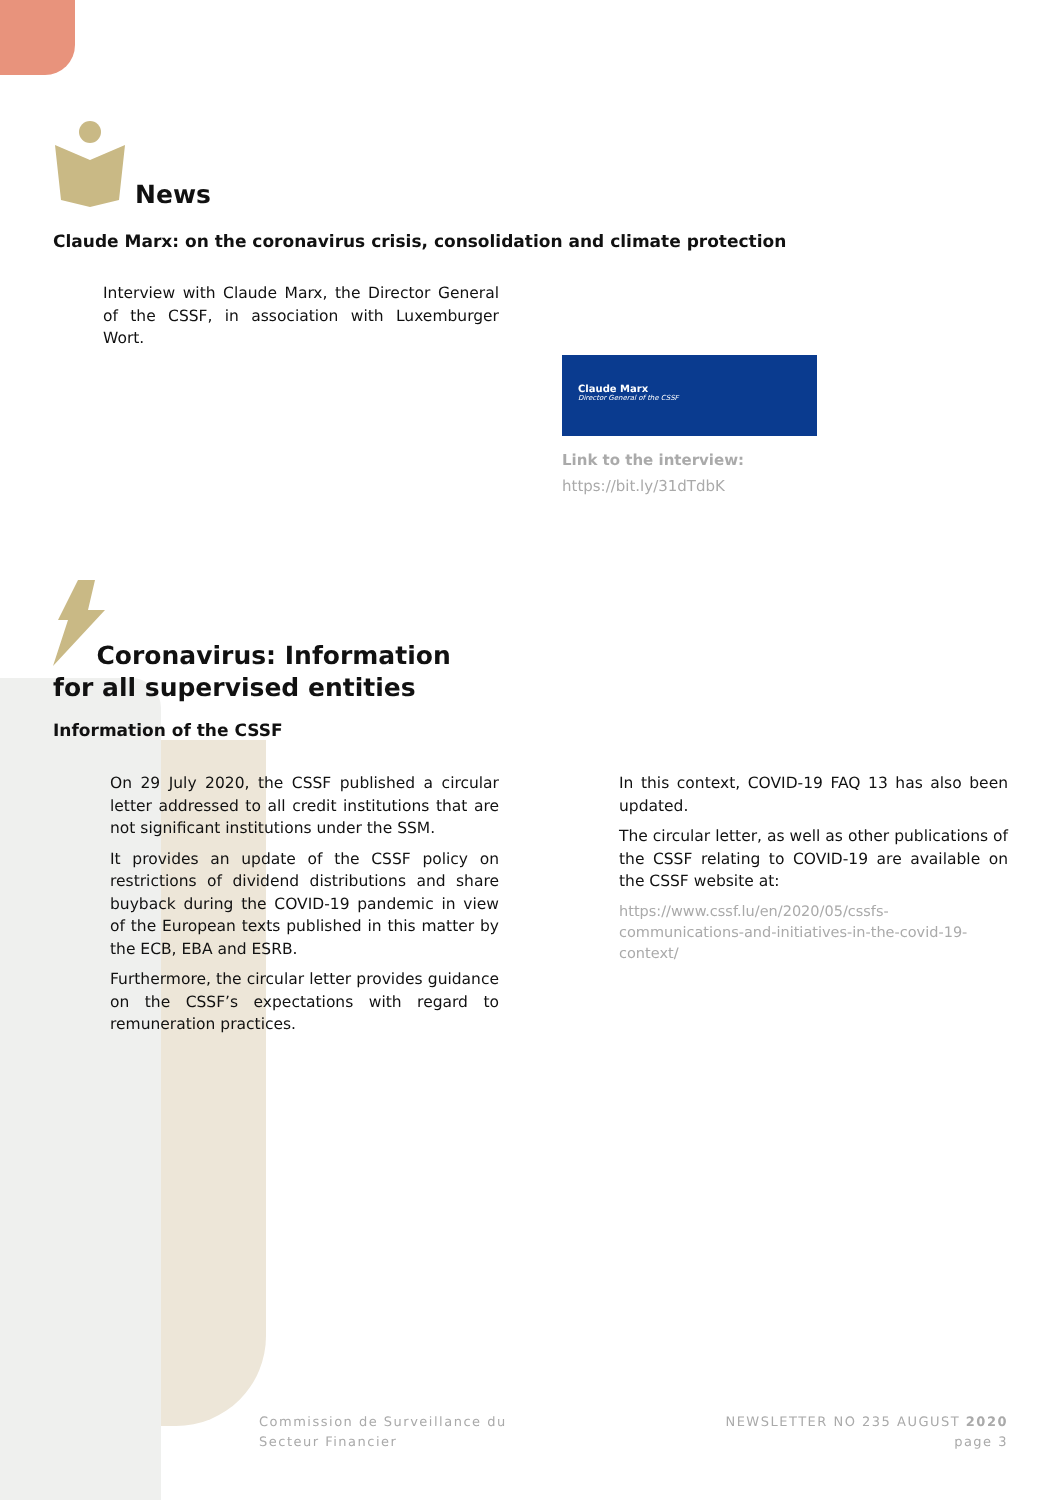News
Claude Marx: on the coronavirus crisis, consolidation and climate protection
Interview with Claude Marx, the Director General of the CSSF, in association with Luxemburger Wort.
Claude Marx
Director General of the CSSF
Link to the interview:
https://bit.ly/31dTdbK
Coronavirus: Information
for all supervised entities
Information of the CSSF
On 29 July 2020, the CSSF published a circular letter addressed to all credit institutions that are not significant institutions under the SSM.
It provides an update of the CSSF policy on restrictions of dividend distributions and share buyback during the COVID-19 pandemic in view of the European texts published in this matter by the ECB, EBA and ESRB.
Furthermore, the circular letter provides guidance on the CSSF’s expectations with regard to remuneration practices.
In this context, COVID-19 FAQ 13 has also been updated.
The circular letter, as well as other publications of the CSSF relating to COVID-19 are available on the CSSF website at:
https://www.cssf.lu/en/2020/05/cssfs-communications-and-initiatives-in-the-covid-19-context/
Commission de Surveillance du
Secteur Financier
NEWSLETTER NO 235 AUGUST 2020
page 3